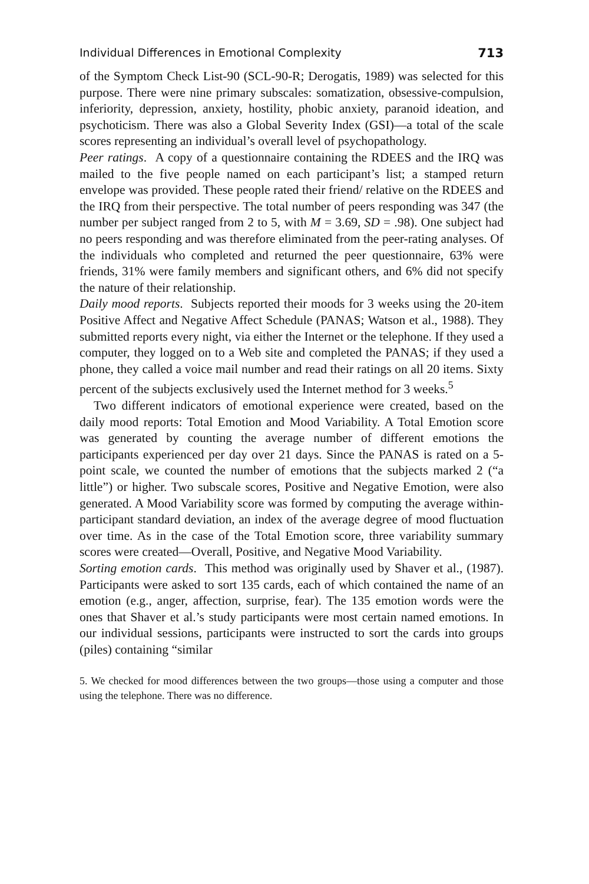Individual Differences in Emotional Complexity 713
of the Symptom Check List-90 (SCL-90-R; Derogatis, 1989) was selected for this purpose. There were nine primary subscales: somatization, obsessive-compulsion, inferiority, depression, anxiety, hostility, phobic anxiety, paranoid ideation, and psychoticism. There was also a Global Severity Index (GSI)—a total of the scale scores representing an individual’s overall level of psychopathology.
Peer ratings. A copy of a questionnaire containing the RDEES and the IRQ was mailed to the five people named on each participant’s list; a stamped return envelope was provided. These people rated their friend/ relative on the RDEES and the IRQ from their perspective. The total number of peers responding was 347 (the number per subject ranged from 2 to 5, with M = 3.69, SD = .98). One subject had no peers responding and was therefore eliminated from the peer-rating analyses. Of the individuals who completed and returned the peer questionnaire, 63% were friends, 31% were family members and significant others, and 6% did not specify the nature of their relationship.
Daily mood reports. Subjects reported their moods for 3 weeks using the 20-item Positive Affect and Negative Affect Schedule (PANAS; Watson et al., 1988). They submitted reports every night, via either the Internet or the telephone. If they used a computer, they logged on to a Web site and completed the PANAS; if they used a phone, they called a voice mail number and read their ratings on all 20 items. Sixty percent of the subjects exclusively used the Internet method for 3 weeks.<sup>5</sup>
Two different indicators of emotional experience were created, based on the daily mood reports: Total Emotion and Mood Variability. A Total Emotion score was generated by counting the average number of different emotions the participants experienced per day over 21 days. Since the PANAS is rated on a 5-point scale, we counted the number of emotions that the subjects marked 2 (“a little”) or higher. Two subscale scores, Positive and Negative Emotion, were also generated. A Mood Variability score was formed by computing the average within-participant standard deviation, an index of the average degree of mood fluctuation over time. As in the case of the Total Emotion score, three variability summary scores were created—Overall, Positive, and Negative Mood Variability.
Sorting emotion cards. This method was originally used by Shaver et al., (1987). Participants were asked to sort 135 cards, each of which contained the name of an emotion (e.g., anger, affection, surprise, fear). The 135 emotion words were the ones that Shaver et al.’s study participants were most certain named emotions. In our individual sessions, participants were instructed to sort the cards into groups (piles) containing “similar
5. We checked for mood differences between the two groups—those using a computer and those using the telephone. There was no difference.